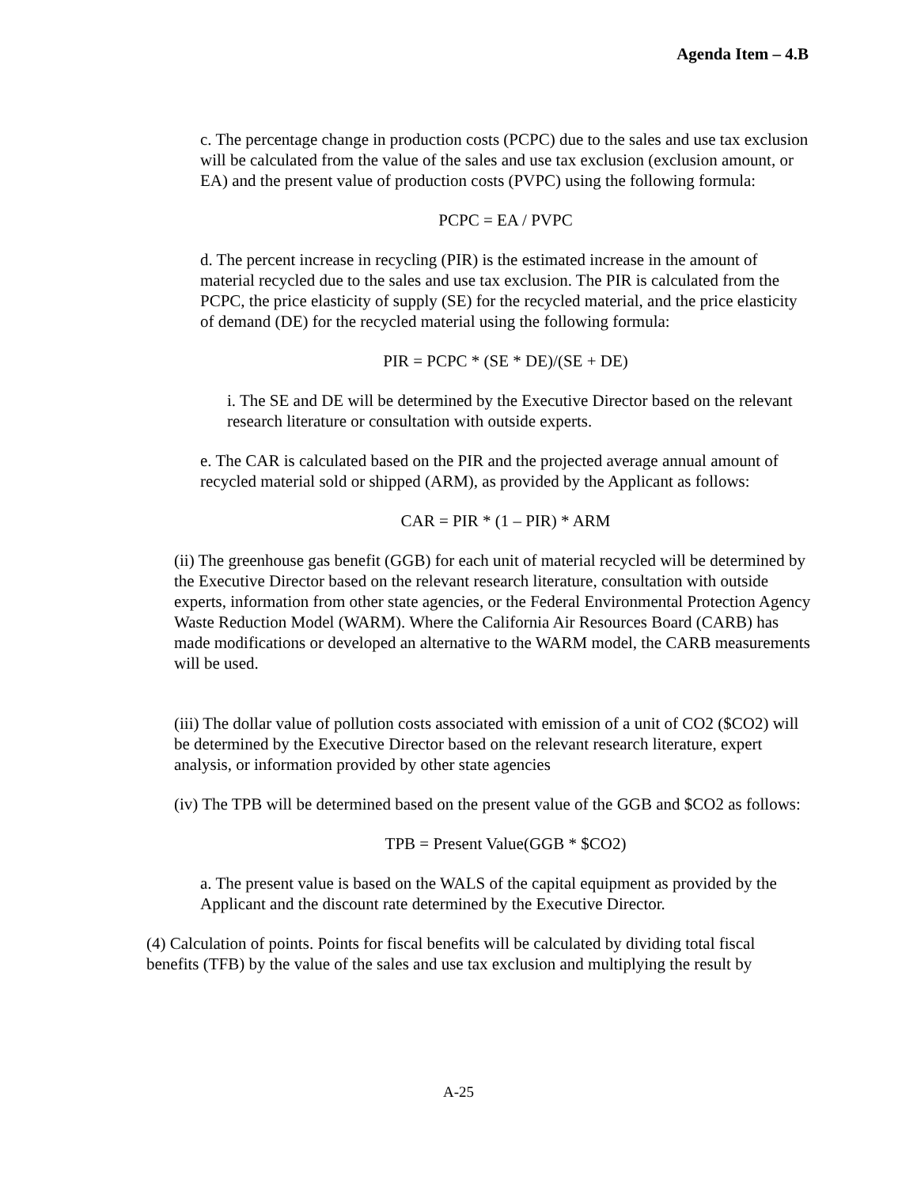Agenda Item – 4.B
c. The percentage change in production costs (PCPC) due to the sales and use tax exclusion will be calculated from the value of the sales and use tax exclusion (exclusion amount, or EA) and the present value of production costs (PVPC) using the following formula:
PCPC = EA / PVPC
d. The percent increase in recycling (PIR) is the estimated increase in the amount of material recycled due to the sales and use tax exclusion. The PIR is calculated from the PCPC, the price elasticity of supply (SE) for the recycled material, and the price elasticity of demand (DE) for the recycled material using the following formula:
PIR = PCPC * (SE * DE)/(SE + DE)
i. The SE and DE will be determined by the Executive Director based on the relevant research literature or consultation with outside experts.
e. The CAR is calculated based on the PIR and the projected average annual amount of recycled material sold or shipped (ARM), as provided by the Applicant as follows:
CAR = PIR * (1 – PIR) * ARM
(ii) The greenhouse gas benefit (GGB) for each unit of material recycled will be determined by the Executive Director based on the relevant research literature, consultation with outside experts, information from other state agencies, or the Federal Environmental Protection Agency Waste Reduction Model (WARM). Where the California Air Resources Board (CARB) has made modifications or developed an alternative to the WARM model, the CARB measurements will be used.
(iii) The dollar value of pollution costs associated with emission of a unit of CO2 ($CO2) will be determined by the Executive Director based on the relevant research literature, expert analysis, or information provided by other state agencies
(iv) The TPB will be determined based on the present value of the GGB and $CO2 as follows:
TPB = Present Value(GGB * $CO2)
a. The present value is based on the WALS of the capital equipment as provided by the Applicant and the discount rate determined by the Executive Director.
(4) Calculation of points. Points for fiscal benefits will be calculated by dividing total fiscal benefits (TFB) by the value of the sales and use tax exclusion and multiplying the result by
A-25